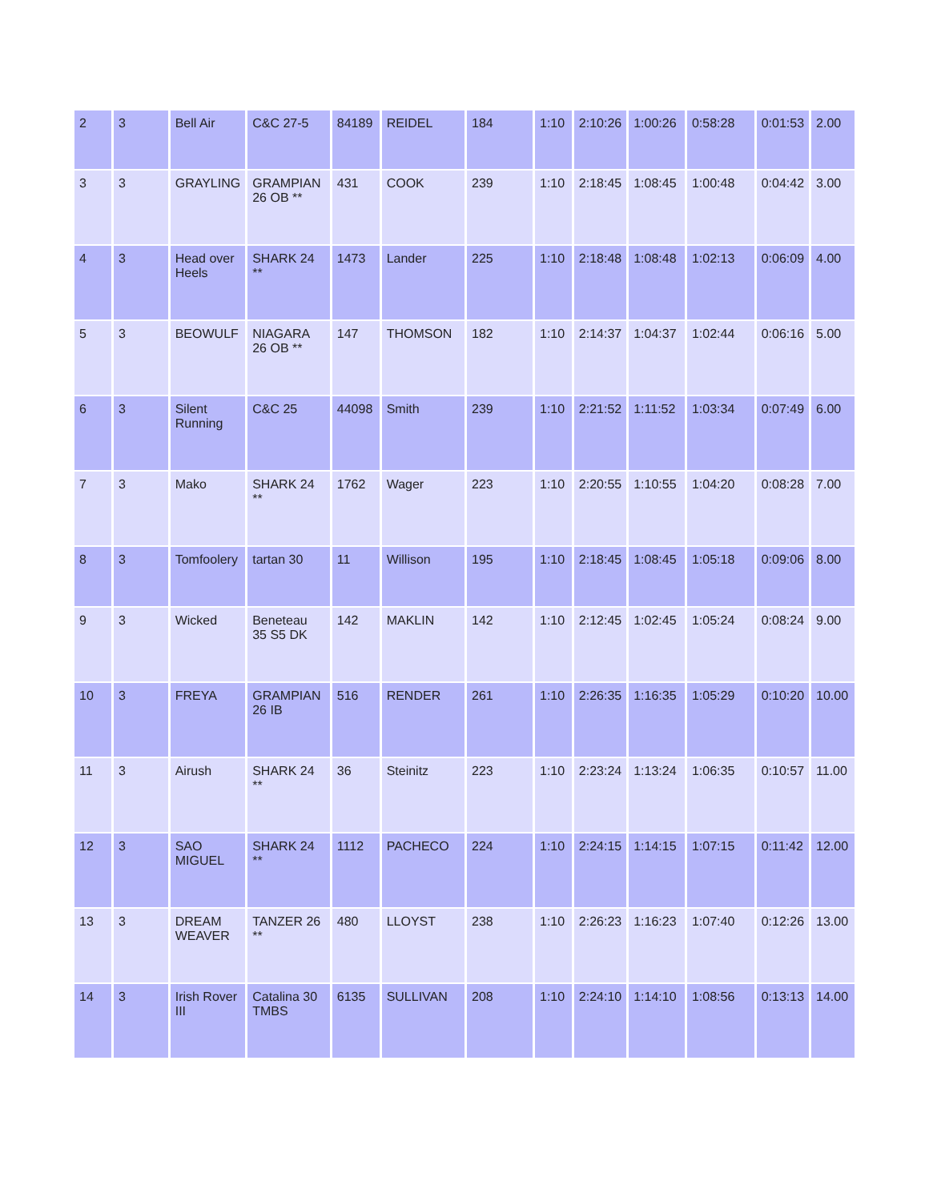| 2 | 3 | Bell Air | C&C 27-5 | 84189 | REIDEL | 184 | 1:10 | 2:10:26 | 1:00:26 | 0:58:28 | 0:01:53 | 2.00 |
| 3 | 3 | GRAYLING | GRAMPIAN 26 OB ** | 431 | COOK | 239 | 1:10 | 2:18:45 | 1:08:45 | 1:00:48 | 0:04:42 | 3.00 |
| 4 | 3 | Head over Heels | SHARK 24 ** | 1473 | Lander | 225 | 1:10 | 2:18:48 | 1:08:48 | 1:02:13 | 0:06:09 | 4.00 |
| 5 | 3 | BEOWULF | NIAGARA 26 OB ** | 147 | THOMSON | 182 | 1:10 | 2:14:37 | 1:04:37 | 1:02:44 | 0:06:16 | 5.00 |
| 6 | 3 | Silent Running | C&C 25 | 44098 | Smith | 239 | 1:10 | 2:21:52 | 1:11:52 | 1:03:34 | 0:07:49 | 6.00 |
| 7 | 3 | Mako | SHARK 24 ** | 1762 | Wager | 223 | 1:10 | 2:20:55 | 1:10:55 | 1:04:20 | 0:08:28 | 7.00 |
| 8 | 3 | Tomfoolery | tartan 30 | 11 | Willison | 195 | 1:10 | 2:18:45 | 1:08:45 | 1:05:18 | 0:09:06 | 8.00 |
| 9 | 3 | Wicked | Beneteau 35 S5 DK | 142 | MAKLIN | 142 | 1:10 | 2:12:45 | 1:02:45 | 1:05:24 | 0:08:24 | 9.00 |
| 10 | 3 | FREYA | GRAMPIAN 26 IB | 516 | RENDER | 261 | 1:10 | 2:26:35 | 1:16:35 | 1:05:29 | 0:10:20 | 10.00 |
| 11 | 3 | Airush | SHARK 24 ** | 36 | Steinitz | 223 | 1:10 | 2:23:24 | 1:13:24 | 1:06:35 | 0:10:57 | 11.00 |
| 12 | 3 | SAO MIGUEL | SHARK 24 ** | 1112 | PACHECO | 224 | 1:10 | 2:24:15 | 1:14:15 | 1:07:15 | 0:11:42 | 12.00 |
| 13 | 3 | DREAM WEAVER | TANZER 26 ** | 480 | LLOYST | 238 | 1:10 | 2:26:23 | 1:16:23 | 1:07:40 | 0:12:26 | 13.00 |
| 14 | 3 | Irish Rover III | Catalina 30 TMBS | 6135 | SULLIVAN | 208 | 1:10 | 2:24:10 | 1:14:10 | 1:08:56 | 0:13:13 | 14.00 |